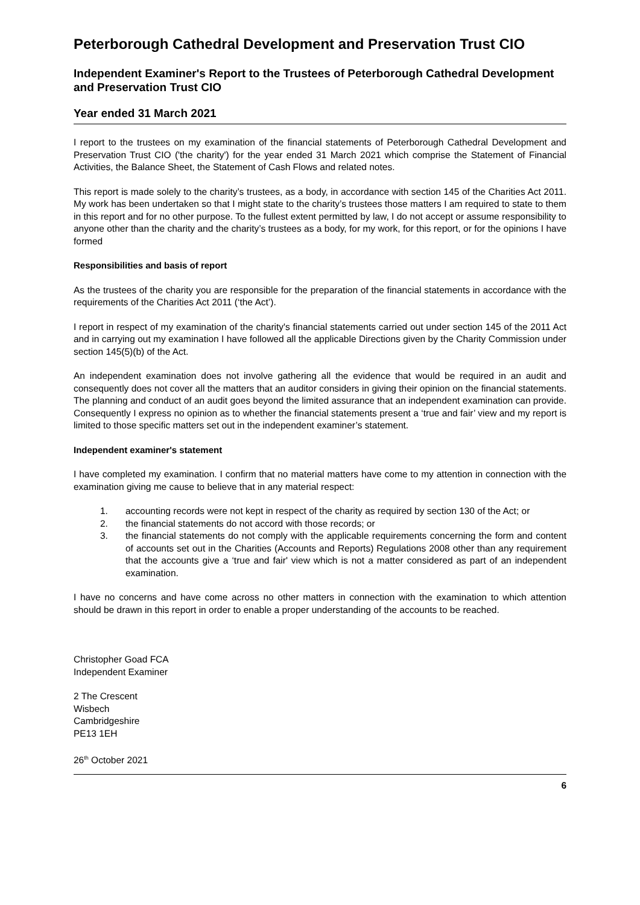Peterborough Cathedral Development and Preservation Trust CIO
Independent Examiner's Report to the Trustees of Peterborough Cathedral Development and Preservation Trust CIO
Year ended 31 March 2021
I report to the trustees on my examination of the financial statements of Peterborough Cathedral Development and Preservation Trust CIO ('the charity') for the year ended 31 March 2021 which comprise the Statement of Financial Activities, the Balance Sheet, the Statement of Cash Flows and related notes.
This report is made solely to the charity’s trustees, as a body, in accordance with section 145 of the Charities Act 2011. My work has been undertaken so that I might state to the charity’s trustees those matters I am required to state to them in this report and for no other purpose. To the fullest extent permitted by law, I do not accept or assume responsibility to anyone other than the charity and the charity’s trustees as a body, for my work, for this report, or for the opinions I have formed
Responsibilities and basis of report
As the trustees of the charity you are responsible for the preparation of the financial statements in accordance with the requirements of the Charities Act 2011 (‘the Act’).
I report in respect of my examination of the charity's financial statements carried out under section 145 of the 2011 Act and in carrying out my examination I have followed all the applicable Directions given by the Charity Commission under section 145(5)(b) of the Act.
An independent examination does not involve gathering all the evidence that would be required in an audit and consequently does not cover all the matters that an auditor considers in giving their opinion on the financial statements. The planning and conduct of an audit goes beyond the limited assurance that an independent examination can provide. Consequently I express no opinion as to whether the financial statements present a ‘true and fair’ view and my report is limited to those specific matters set out in the independent examiner’s statement.
Independent examiner's statement
I have completed my examination. I confirm that no material matters have come to my attention in connection with the examination giving me cause to believe that in any material respect:
1. accounting records were not kept in respect of the charity as required by section 130 of the Act; or
2. the financial statements do not accord with those records; or
3. the financial statements do not comply with the applicable requirements concerning the form and content of accounts set out in the Charities (Accounts and Reports) Regulations 2008 other than any requirement that the accounts give a ‘true and fair' view which is not a matter considered as part of an independent examination.
I have no concerns and have come across no other matters in connection with the examination to which attention should be drawn in this report in order to enable a proper understanding of the accounts to be reached.
Christopher Goad FCA
Independent Examiner
2 The Crescent
Wisbech
Cambridgeshire
PE13 1EH
26<sup>th</sup> October 2021
6